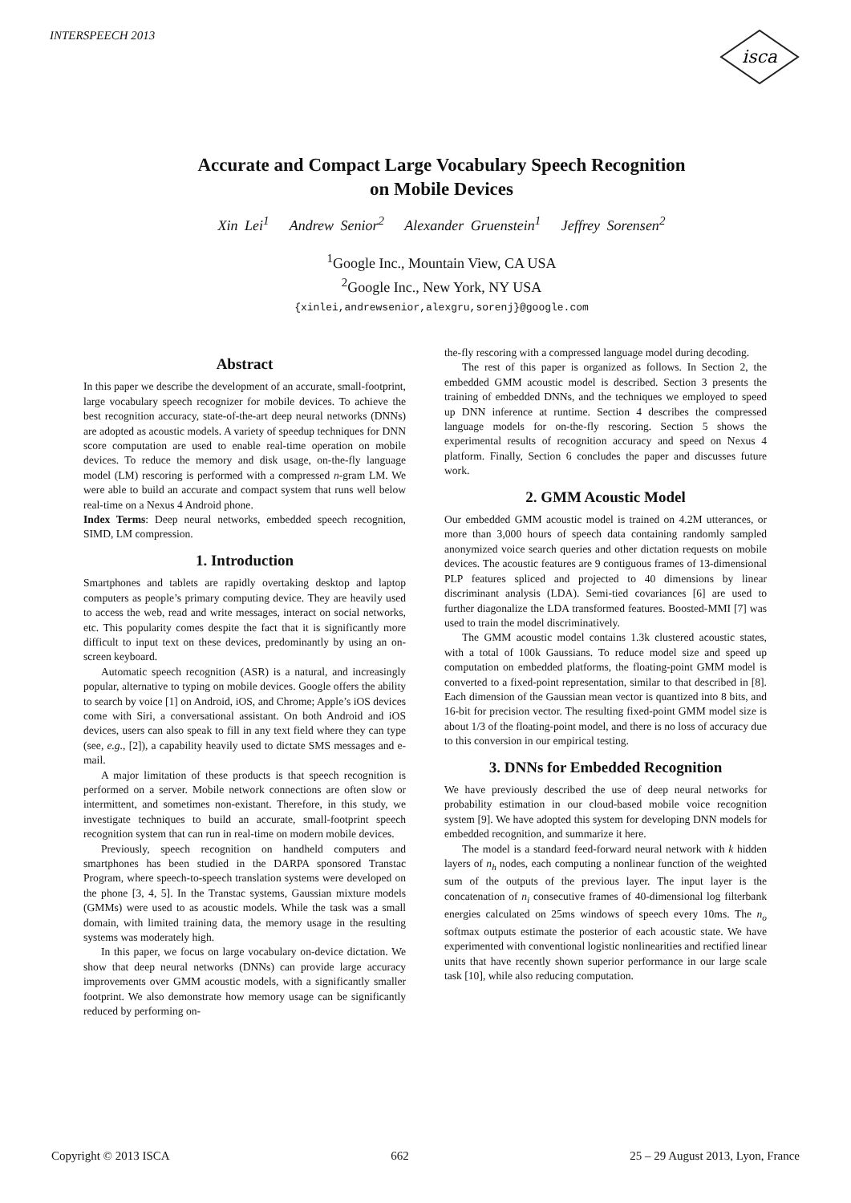INTERSPEECH 2013
isca
Accurate and Compact Large Vocabulary Speech Recognition
on Mobile Devices
Xin Lei<sup>1</sup> Andrew Senior<sup>2</sup> Alexander Gruenstein<sup>1</sup> Jeffrey Sorensen<sup>2</sup>
<sup>1</sup> Google Inc., Mountain View, CA USA
<sup>2</sup> Google Inc., New York, NY USA
{xinlei,andrewsenior,alexgru,sorenj}@google.com
Abstract
In this paper we describe the development of an accurate, small-footprint, large vocabulary speech recognizer for mobile devices. To achieve the best recognition accuracy, state-of-the-art deep neural networks (DNNs) are adopted as acoustic models. A variety of speedup techniques for DNN score computation are used to enable real-time operation on mobile devices. To reduce the memory and disk usage, on-the-fly language model (LM) rescoring is performed with a compressed n-gram LM. We were able to build an accurate and compact system that runs well below real-time on a Nexus 4 Android phone.
Index Terms: Deep neural networks, embedded speech recognition, SIMD, LM compression.
1. Introduction
Smartphones and tablets are rapidly overtaking desktop and laptop computers as people’s primary computing device. They are heavily used to access the web, read and write messages, interact on social networks, etc. This popularity comes despite the fact that it is significantly more difficult to input text on these devices, predominantly by using an on-screen keyboard.
Automatic speech recognition (ASR) is a natural, and increasingly popular, alternative to typing on mobile devices. Google offers the ability to search by voice [1] on Android, iOS, and Chrome; Apple’s iOS devices come with Siri, a conversational assistant. On both Android and iOS devices, users can also speak to fill in any text field where they can type (see, e.g., [2]), a capability heavily used to dictate SMS messages and e-mail.
A major limitation of these products is that speech recognition is performed on a server. Mobile network connections are often slow or intermittent, and sometimes non-existant. Therefore, in this study, we investigate techniques to build an accurate, small-footprint speech recognition system that can run in real-time on modern mobile devices.
Previously, speech recognition on handheld computers and smartphones has been studied in the DARPA sponsored Transtac Program, where speech-to-speech translation systems were developed on the phone [3, 4, 5]. In the Transtac systems, Gaussian mixture models (GMMs) were used to as acoustic models. While the task was a small domain, with limited training data, the memory usage in the resulting systems was moderately high.
In this paper, we focus on large vocabulary on-device dictation. We show that deep neural networks (DNNs) can provide large accuracy improvements over GMM acoustic models, with a significantly smaller footprint. We also demonstrate how memory usage can be significantly reduced by performing on-
the-fly rescoring with a compressed language model during decoding.
The rest of this paper is organized as follows. In Section 2, the embedded GMM acoustic model is described. Section 3 presents the training of embedded DNNs, and the techniques we employed to speed up DNN inference at runtime. Section 4 describes the compressed language models for on-the-fly rescoring. Section 5 shows the experimental results of recognition accuracy and speed on Nexus 4 platform. Finally, Section 6 concludes the paper and discusses future work.
2. GMM Acoustic Model
Our embedded GMM acoustic model is trained on 4.2M utterances, or more than 3,000 hours of speech data containing randomly sampled anonymized voice search queries and other dictation requests on mobile devices. The acoustic features are 9 contiguous frames of 13-dimensional PLP features spliced and projected to 40 dimensions by linear discriminant analysis (LDA). Semi-tied covariances [6] are used to further diagonalize the LDA transformed features. Boosted-MMI [7] was used to train the model discriminatively.
The GMM acoustic model contains 1.3k clustered acoustic states, with a total of 100k Gaussians. To reduce model size and speed up computation on embedded platforms, the floating-point GMM model is converted to a fixed-point representation, similar to that described in [8]. Each dimension of the Gaussian mean vector is quantized into 8 bits, and 16-bit for precision vector. The resulting fixed-point GMM model size is about 1/3 of the floating-point model, and there is no loss of accuracy due to this conversion in our empirical testing.
3. DNNs for Embedded Recognition
We have previously described the use of deep neural networks for probability estimation in our cloud-based mobile voice recognition system [9]. We have adopted this system for developing DNN models for embedded recognition, and summarize it here.
The model is a standard feed-forward neural network with k hidden layers of n<sub>h</sub> nodes, each computing a nonlinear function of the weighted sum of the outputs of the previous layer. The input layer is the concatenation of n<sub>i</sub> consecutive frames of 40-dimensional log filterbank energies calculated on 25ms windows of speech every 10ms. The n<sub>o</sub> softmax outputs estimate the posterior of each acoustic state. We have experimented with conventional logistic nonlinearities and rectified linear units that have recently shown superior performance in our large scale task [10], while also reducing computation.
Copyright © 2013 ISCA 662 25 – 29 August 2013, Lyon, France